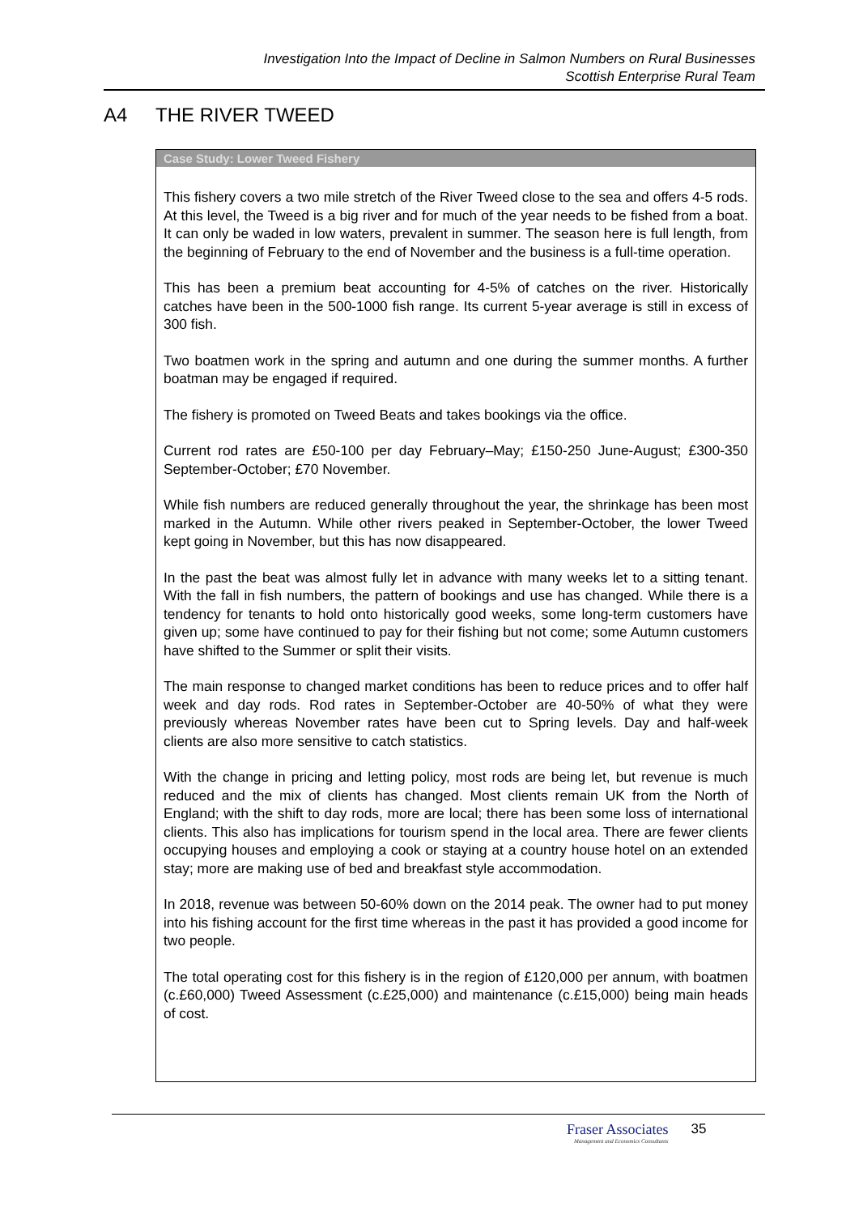Investigation Into the Impact of Decline in Salmon Numbers on Rural Businesses
Scottish Enterprise Rural Team
A4 THE RIVER TWEED
Case Study: Lower Tweed Fishery
This fishery covers a two mile stretch of the River Tweed close to the sea and offers 4-5 rods. At this level, the Tweed is a big river and for much of the year needs to be fished from a boat. It can only be waded in low waters, prevalent in summer. The season here is full length, from the beginning of February to the end of November and the business is a full-time operation.
This has been a premium beat accounting for 4-5% of catches on the river. Historically catches have been in the 500-1000 fish range. Its current 5-year average is still in excess of 300 fish.
Two boatmen work in the spring and autumn and one during the summer months. A further boatman may be engaged if required.
The fishery is promoted on Tweed Beats and takes bookings via the office.
Current rod rates are £50-100 per day February–May; £150-250 June-August; £300-350 September-October; £70 November.
While fish numbers are reduced generally throughout the year, the shrinkage has been most marked in the Autumn. While other rivers peaked in September-October, the lower Tweed kept going in November, but this has now disappeared.
In the past the beat was almost fully let in advance with many weeks let to a sitting tenant. With the fall in fish numbers, the pattern of bookings and use has changed. While there is a tendency for tenants to hold onto historically good weeks, some long-term customers have given up; some have continued to pay for their fishing but not come; some Autumn customers have shifted to the Summer or split their visits.
The main response to changed market conditions has been to reduce prices and to offer half week and day rods. Rod rates in September-October are 40-50% of what they were previously whereas November rates have been cut to Spring levels. Day and half-week clients are also more sensitive to catch statistics.
With the change in pricing and letting policy, most rods are being let, but revenue is much reduced and the mix of clients has changed. Most clients remain UK from the North of England; with the shift to day rods, more are local; there has been some loss of international clients. This also has implications for tourism spend in the local area. There are fewer clients occupying houses and employing a cook or staying at a country house hotel on an extended stay; more are making use of bed and breakfast style accommodation.
In 2018, revenue was between 50-60% down on the 2014 peak. The owner had to put money into his fishing account for the first time whereas in the past it has provided a good income for two people.
The total operating cost for this fishery is in the region of £120,000 per annum, with boatmen (c.£60,000) Tweed Assessment (c.£25,000) and maintenance (c.£15,000) being main heads of cost.
Fraser Associates
Management and Economics Consultants
35